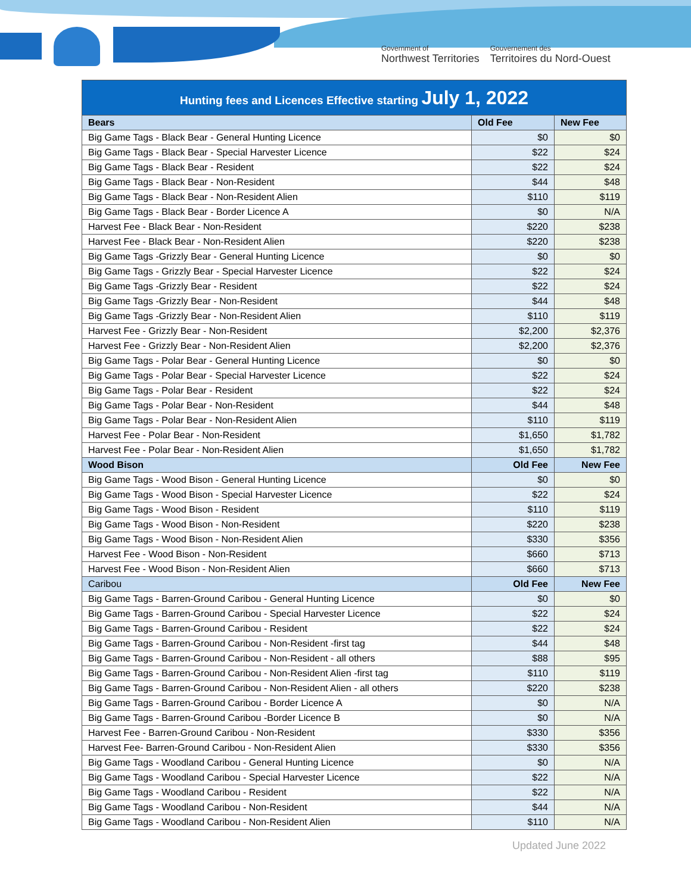Government of
Northwest Territories
Gouvernement des
Territoires du Nord-Ouest
| Hunting fees and Licences Effective starting July 1, 2022 | | |
| --- | --- | --- |
| Bears | Old Fee | New Fee |
| Big Game Tags - Black Bear - General Hunting Licence | $0 | $0 |
| Big Game Tags - Black Bear - Special Harvester Licence | $22 | $24 |
| Big Game Tags - Black Bear - Resident | $22 | $24 |
| Big Game Tags - Black Bear - Non-Resident | $44 | $48 |
| Big Game Tags - Black Bear - Non-Resident Alien | $110 | $119 |
| Big Game Tags - Black Bear - Border Licence A | $0 | N/A |
| Harvest Fee - Black Bear - Non-Resident | $220 | $238 |
| Harvest Fee - Black Bear - Non-Resident Alien | $220 | $238 |
| Big Game Tags -Grizzly Bear - General Hunting Licence | $0 | $0 |
| Big Game Tags - Grizzly Bear - Special Harvester Licence | $22 | $24 |
| Big Game Tags -Grizzly Bear - Resident | $22 | $24 |
| Big Game Tags -Grizzly Bear - Non-Resident | $44 | $48 |
| Big Game Tags -Grizzly Bear - Non-Resident Alien | $110 | $119 |
| Harvest Fee - Grizzly Bear - Non-Resident | $2,200 | $2,376 |
| Harvest Fee - Grizzly Bear - Non-Resident Alien | $2,200 | $2,376 |
| Big Game Tags - Polar Bear - General Hunting Licence | $0 | $0 |
| Big Game Tags - Polar Bear - Special Harvester Licence | $22 | $24 |
| Big Game Tags - Polar Bear - Resident | $22 | $24 |
| Big Game Tags - Polar Bear - Non-Resident | $44 | $48 |
| Big Game Tags - Polar Bear - Non-Resident Alien | $110 | $119 |
| Harvest Fee - Polar Bear - Non-Resident | $1,650 | $1,782 |
| Harvest Fee - Polar Bear - Non-Resident Alien | $1,650 | $1,782 |
| Wood Bison | Old Fee | New Fee |
| Big Game Tags - Wood Bison - General Hunting Licence | $0 | $0 |
| Big Game Tags - Wood Bison - Special Harvester Licence | $22 | $24 |
| Big Game Tags - Wood Bison - Resident | $110 | $119 |
| Big Game Tags - Wood Bison - Non-Resident | $220 | $238 |
| Big Game Tags - Wood Bison - Non-Resident Alien | $330 | $356 |
| Harvest Fee - Wood Bison - Non-Resident | $660 | $713 |
| Harvest Fee - Wood Bison - Non-Resident Alien | $660 | $713 |
| Caribou | Old Fee | New Fee |
| Big Game Tags - Barren-Ground Caribou - General Hunting Licence | $0 | $0 |
| Big Game Tags - Barren-Ground Caribou - Special Harvester Licence | $22 | $24 |
| Big Game Tags - Barren-Ground Caribou - Resident | $22 | $24 |
| Big Game Tags - Barren-Ground Caribou - Non-Resident -first tag | $44 | $48 |
| Big Game Tags - Barren-Ground Caribou - Non-Resident - all others | $88 | $95 |
| Big Game Tags - Barren-Ground Caribou - Non-Resident Alien -first tag | $110 | $119 |
| Big Game Tags - Barren-Ground Caribou - Non-Resident Alien - all others | $220 | $238 |
| Big Game Tags - Barren-Ground Caribou - Border Licence A | $0 | N/A |
| Big Game Tags - Barren-Ground Caribou -Border Licence B | $0 | N/A |
| Harvest Fee - Barren-Ground Caribou - Non-Resident | $330 | $356 |
| Harvest Fee- Barren-Ground Caribou - Non-Resident Alien | $330 | $356 |
| Big Game Tags - Woodland Caribou - General Hunting Licence | $0 | N/A |
| Big Game Tags - Woodland Caribou - Special Harvester Licence | $22 | N/A |
| Big Game Tags - Woodland Caribou - Resident | $22 | N/A |
| Big Game Tags - Woodland Caribou - Non-Resident | $44 | N/A |
| Big Game Tags - Woodland Caribou - Non-Resident Alien | $110 | N/A |
Updated June 2022